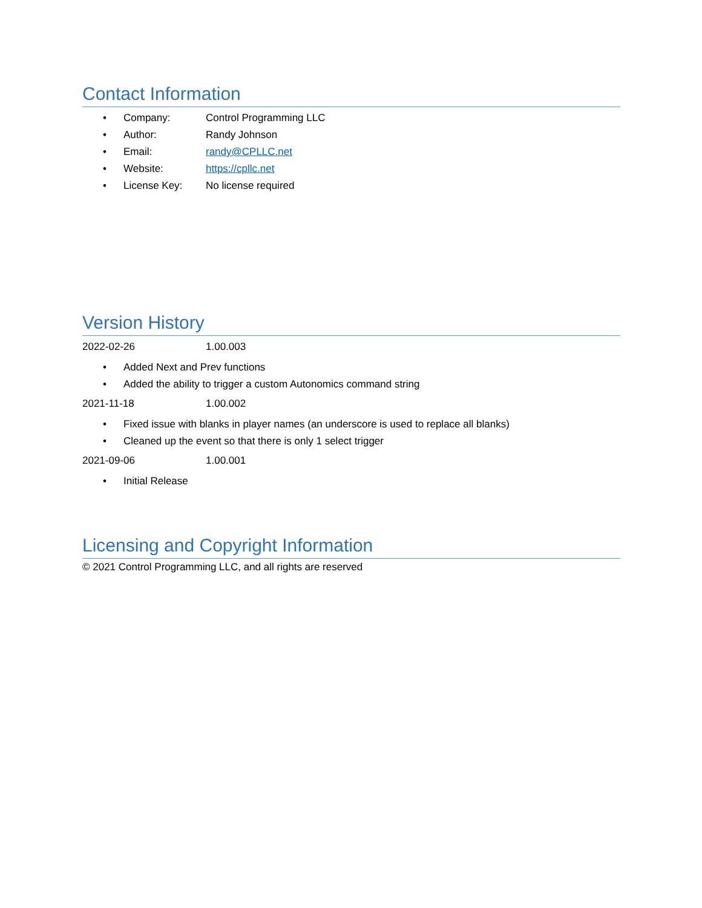Contact Information
• Company: Control Programming LLC
• Author: Randy Johnson
• Email: randy@CPLLC.net
• Website: https://cpllc.net
• License Key: No license required
Version History
2022-02-26 1.00.003
• Added Next and Prev functions
• Added the ability to trigger a custom Autonomics command string
2021-11-18 1.00.002
• Fixed issue with blanks in player names (an underscore is used to replace all blanks)
• Cleaned up the event so that there is only 1 select trigger
2021-09-06 1.00.001
• Initial Release
Licensing and Copyright Information
© 2021 Control Programming LLC, and all rights are reserved